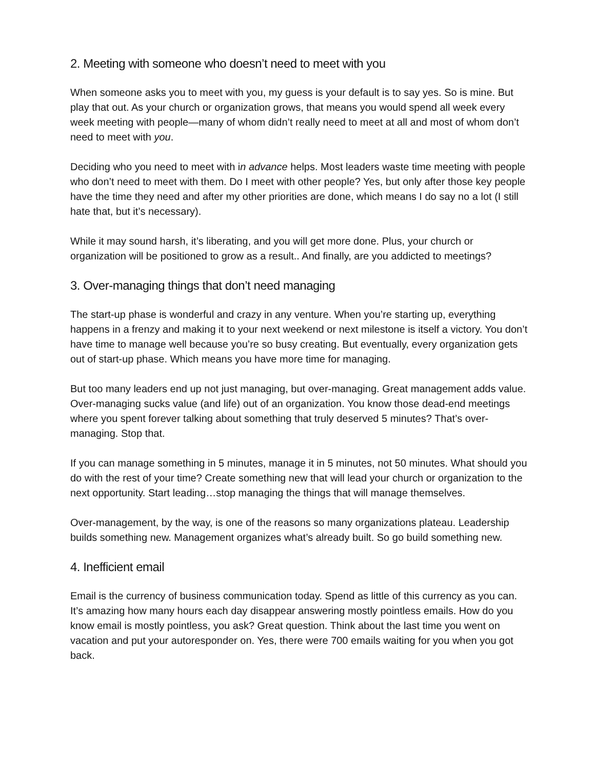2. Meeting with someone who doesn’t need to meet with you
When someone asks you to meet with you, my guess is your default is to say yes. So is mine. But play that out. As your church or organization grows, that means you would spend all week every week meeting with people—many of whom didn’t really need to meet at all and most of whom don’t need to meet with you.
Deciding who you need to meet with in advance helps. Most leaders waste time meeting with people who don’t need to meet with them. Do I meet with other people? Yes, but only after those key people have the time they need and after my other priorities are done, which means I do say no a lot (I still hate that, but it’s necessary).
While it may sound harsh, it’s liberating, and you will get more done. Plus, your church or organization will be positioned to grow as a result.. And finally, are you addicted to meetings?
3. Over-managing things that don’t need managing
The start-up phase is wonderful and crazy in any venture. When you’re starting up, everything happens in a frenzy and making it to your next weekend or next milestone is itself a victory. You don’t have time to manage well because you’re so busy creating. But eventually, every organization gets out of start-up phase. Which means you have more time for managing.
But too many leaders end up not just managing, but over-managing. Great management adds value. Over-managing sucks value (and life) out of an organization. You know those dead-end meetings where you spent forever talking about something that truly deserved 5 minutes? That’s over-managing. Stop that.
If you can manage something in 5 minutes, manage it in 5 minutes, not 50 minutes. What should you do with the rest of your time? Create something new that will lead your church or organization to the next opportunity. Start leading…stop managing the things that will manage themselves.
Over-management, by the way, is one of the reasons so many organizations plateau. Leadership builds something new. Management organizes what’s already built. So go build something new.
4. Inefficient email
Email is the currency of business communication today. Spend as little of this currency as you can. It’s amazing how many hours each day disappear answering mostly pointless emails. How do you know email is mostly pointless, you ask? Great question. Think about the last time you went on vacation and put your autoresponder on. Yes, there were 700 emails waiting for you when you got back.